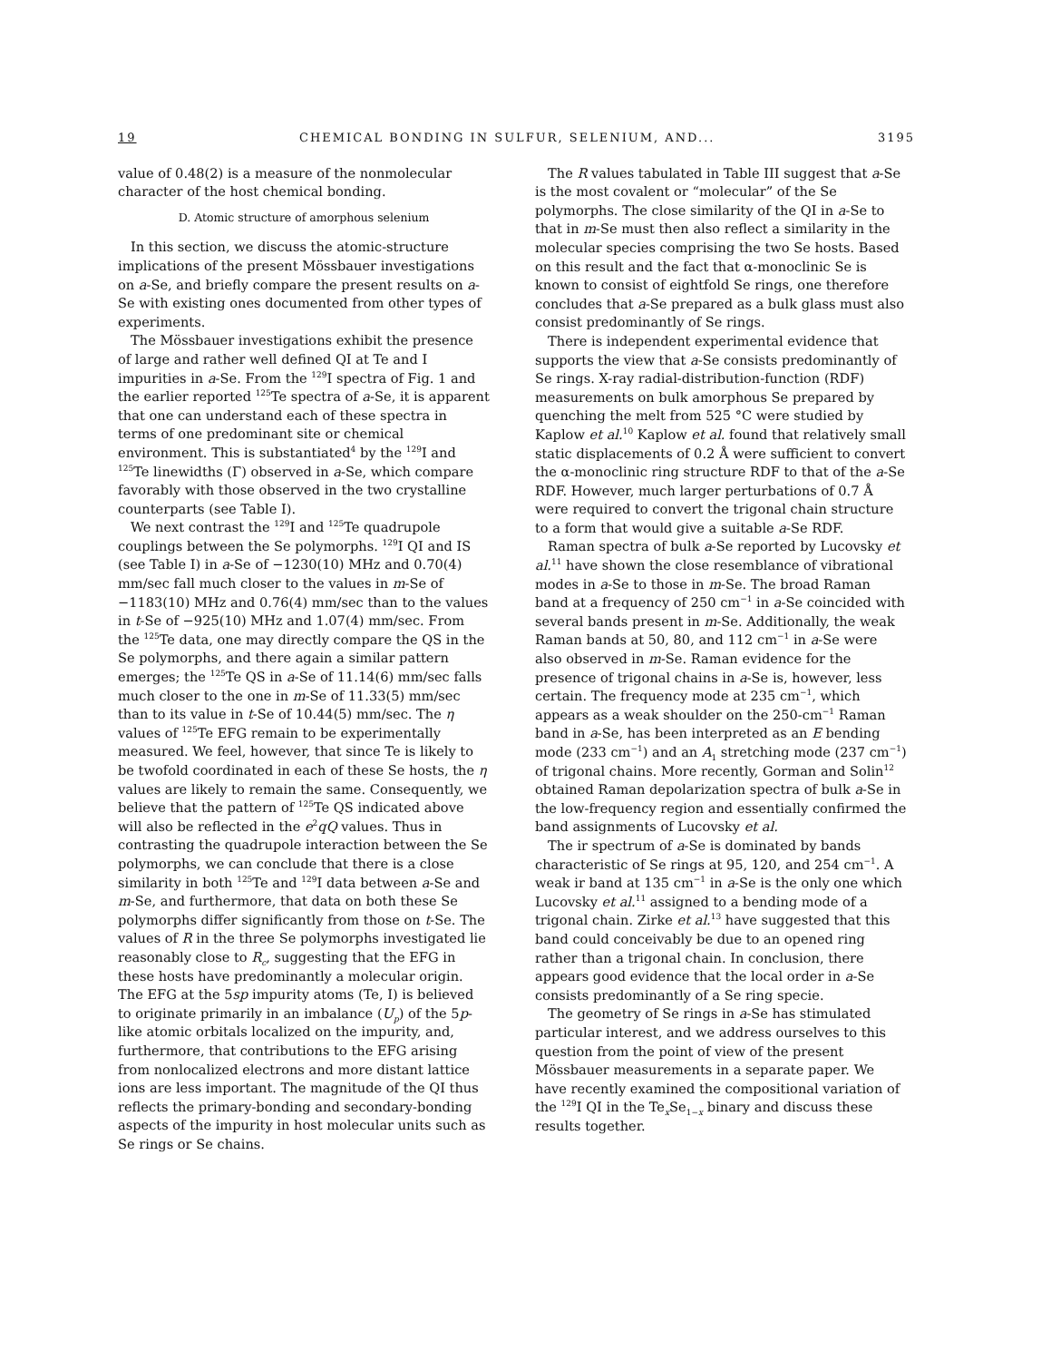19 CHEMICAL BONDING IN SULFUR, SELENIUM, AND... 3195
value of 0.48(2) is a measure of the nonmolecular character of the host chemical bonding.
D. Atomic structure of amorphous selenium
In this section, we discuss the atomic-structure implications of the present Mössbauer investigations on a-Se, and briefly compare the present results on a-Se with existing ones documented from other types of experiments.
The Mössbauer investigations exhibit the presence of large and rather well defined QI at Te and I impurities in a-Se. From the <sup>129</sup>I spectra of Fig. 1 and the earlier reported <sup>125</sup>Te spectra of a-Se, it is apparent that one can understand each of these spectra in terms of one predominant site or chemical environment. This is substantiated<sup>4</sup> by the <sup>129</sup>I and <sup>125</sup>Te linewidths (Γ) observed in a-Se, which compare favorably with those observed in the two crystalline counterparts (see Table I).
We next contrast the <sup>129</sup>I and <sup>125</sup>Te quadrupole couplings between the Se polymorphs. <sup>129</sup>I QI and IS (see Table I) in a-Se of −1230(10) MHz and 0.70(4) mm/sec fall much closer to the values in m-Se of −1183(10) MHz and 0.76(4) mm/sec than to the values in t-Se of −925(10) MHz and 1.07(4) mm/sec. From the <sup>125</sup>Te data, one may directly compare the QS in the Se polymorphs, and there again a similar pattern emerges; the <sup>125</sup>Te QS in a-Se of 11.14(6) mm/sec falls much closer to the one in m-Se of 11.33(5) mm/sec than to its value in t-Se of 10.44(5) mm/sec. The η values of <sup>125</sup>Te EFG remain to be experimentally measured. We feel, however, that since Te is likely to be twofold coordinated in each of these Se hosts, the η values are likely to remain the same. Consequently, we believe that the pattern of <sup>125</sup>Te QS indicated above will also be reflected in the e<sup>2</sup>qQ values. Thus in contrasting the quadrupole interaction between the Se polymorphs, we can conclude that there is a close similarity in both <sup>125</sup>Te and <sup>129</sup>I data between a-Se and m-Se, and furthermore, that data on both these Se polymorphs differ significantly from those on t-Se. The values of R in the three Se polymorphs investigated lie reasonably close to R<sub>c</sub>, suggesting that the EFG in these hosts have predominantly a molecular origin. The EFG at the 5sp impurity atoms (Te, I) is believed to originate primarily in an imbalance (U<sub>p</sub>) of the 5p-like atomic orbitals localized on the impurity, and, furthermore, that contributions to the EFG arising from nonlocalized electrons and more distant lattice ions are less important. The magnitude of the QI thus reflects the primary-bonding and secondary-bonding aspects of the impurity in host molecular units such as Se rings or Se chains.
The R values tabulated in Table III suggest that a-Se is the most covalent or “molecular” of the Se polymorphs. The close similarity of the QI in a-Se to that in m-Se must then also reflect a similarity in the molecular species comprising the two Se hosts. Based on this result and the fact that α-monoclinic Se is known to consist of eightfold Se rings, one therefore concludes that a-Se prepared as a bulk glass must also consist predominantly of Se rings.
There is independent experimental evidence that supports the view that a-Se consists predominantly of Se rings. X-ray radial-distribution-function (RDF) measurements on bulk amorphous Se prepared by quenching the melt from 525 °C were studied by Kaplow et al.<sup>10</sup> Kaplow et al. found that relatively small static displacements of 0.2 Å were sufficient to convert the α-monoclinic ring structure RDF to that of the a-Se RDF. However, much larger perturbations of 0.7 Å were required to convert the trigonal chain structure to a form that would give a suitable a-Se RDF.
Raman spectra of bulk a-Se reported by Lucovsky et al.<sup>11</sup> have shown the close resemblance of vibrational modes in a-Se to those in m-Se. The broad Raman band at a frequency of 250 cm<sup>−1</sup> in a-Se coincided with several bands present in m-Se. Additionally, the weak Raman bands at 50, 80, and 112 cm<sup>−1</sup> in a-Se were also observed in m-Se. Raman evidence for the presence of trigonal chains in a-Se is, however, less certain. The frequency mode at 235 cm<sup>−1</sup>, which appears as a weak shoulder on the 250-cm<sup>−1</sup> Raman band in a-Se, has been interpreted as an E bending mode (233 cm<sup>−1</sup>) and an A<sub>1</sub> stretching mode (237 cm<sup>−1</sup>) of trigonal chains. More recently, Gorman and Solin<sup>12</sup> obtained Raman depolarization spectra of bulk a-Se in the low-frequency region and essentially confirmed the band assignments of Lucovsky et al.
The ir spectrum of a-Se is dominated by bands characteristic of Se rings at 95, 120, and 254 cm<sup>−1</sup>. A weak ir band at 135 cm<sup>−1</sup> in a-Se is the only one which Lucovsky et al.<sup>11</sup> assigned to a bending mode of a trigonal chain. Zirke et al.<sup>13</sup> have suggested that this band could conceivably be due to an opened ring rather than a trigonal chain. In conclusion, there appears good evidence that the local order in a-Se consists predominantly of a Se ring specie.
The geometry of Se rings in a-Se has stimulated particular interest, and we address ourselves to this question from the point of view of the present Mössbauer measurements in a separate paper. We have recently examined the compositional variation of the <sup>129</sup>I QI in the Te<sub>x</sub>Se<sub>1−x</sub> binary and discuss these results together.